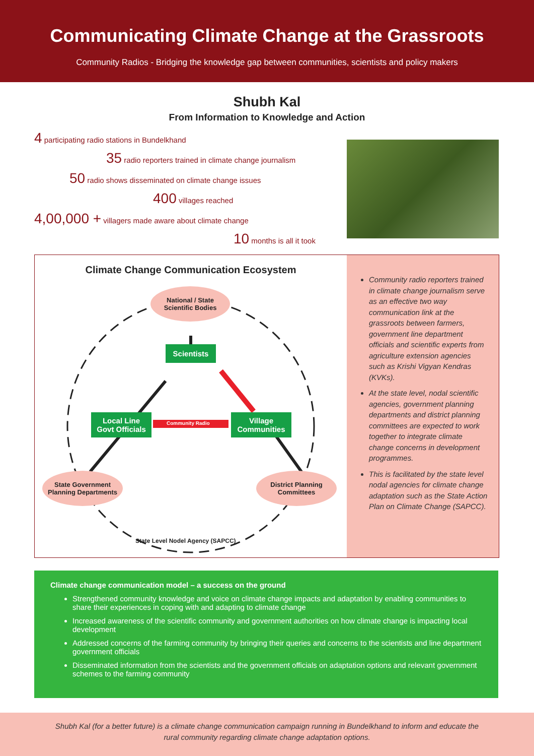Communicating Climate Change at the Grassroots
Community Radios - Bridging the knowledge gap between communities, scientists and policy makers
Shubh Kal
From Information to Knowledge and Action
4 participating radio stations in Bundelkhand
35 radio reporters trained in climate change journalism
50 radio shows disseminated on climate change issues
400 villages reached
4,00,000 + villagers made aware about climate change
10 months is all it took
Climate Change Communication Ecosystem
National / State
Scientific Bodies
Scientists
Local Line
Govt Officials
Community Radio
Village
Communities
State Government
Planning Departments
District Planning
Committees
State Level Nodel Agency (SAPCC)
Community radio reporters trained in climate change journalism serve as an effective two way communication link at the grassroots between farmers, government line department officials and scientific experts from agriculture extension agencies such as Krishi Vigyan Kendras (KVKs).
At the state level, nodal scientific agencies, government planning departments and district planning committees are expected to work together to integrate climate change concerns in development programmes.
This is facilitated by the state level nodal agencies for climate change adaptation such as the State Action Plan on Climate Change (SAPCC).
Climate change communication model – a success on the ground
Strengthened community knowledge and voice on climate change impacts and adaptation by enabling communities to share their experiences in coping with and adapting to climate change
Increased awareness of the scientific community and government authorities on how climate change is impacting local development
Addressed concerns of the farming community by bringing their queries and concerns to the scientists and line department government officials
Disseminated information from the scientists and the government officials on adaptation options and relevant government schemes to the farming community
Shubh Kal (for a better future) is a climate change communication campaign running in Bundelkhand to inform and educate the rural community regarding climate change adaptation options.